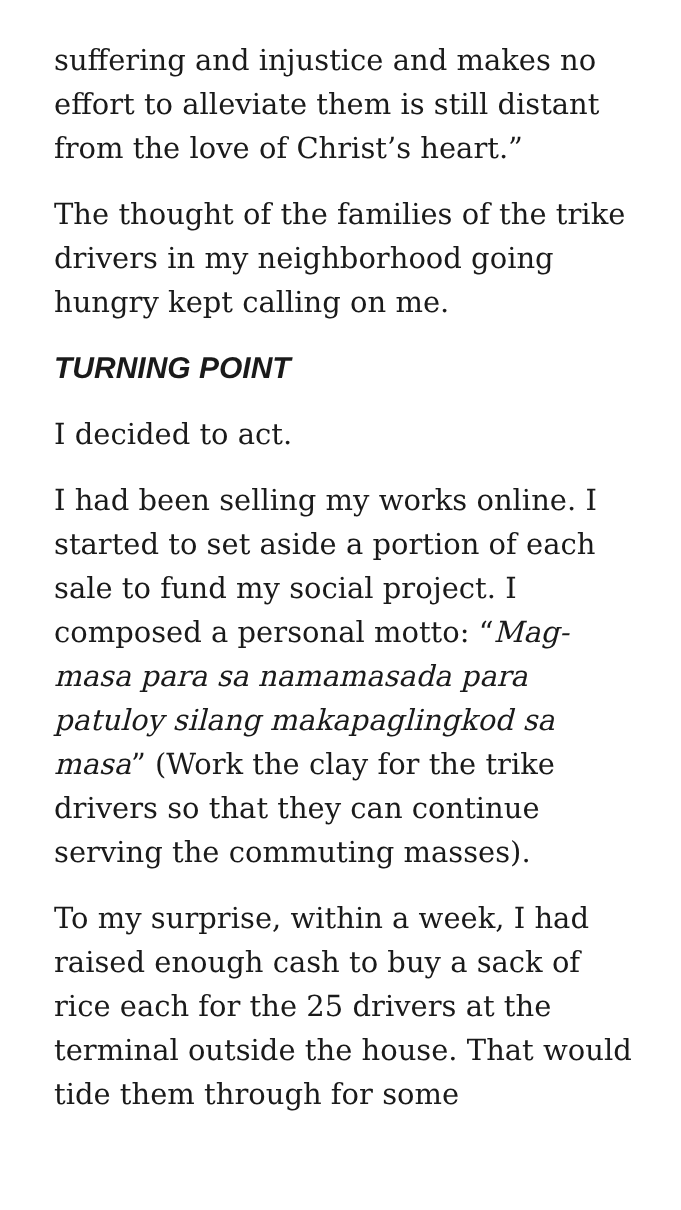suffering and injustice and makes no effort to alleviate them is still distant from the love of Christ’s heart.”
The thought of the families of the trike drivers in my neighborhood going hungry kept calling on me.
TURNING POINT
I decided to act.
I had been selling my works online. I started to set aside a portion of each sale to fund my social project. I composed a personal motto: “Mag-masa para sa namamasada para patuloy silang makapaglingkod sa masa” (Work the clay for the trike drivers so that they can continue serving the commuting masses).
To my surprise, within a week, I had raised enough cash to buy a sack of rice each for the 25 drivers at the terminal outside the house. That would tide them through for some